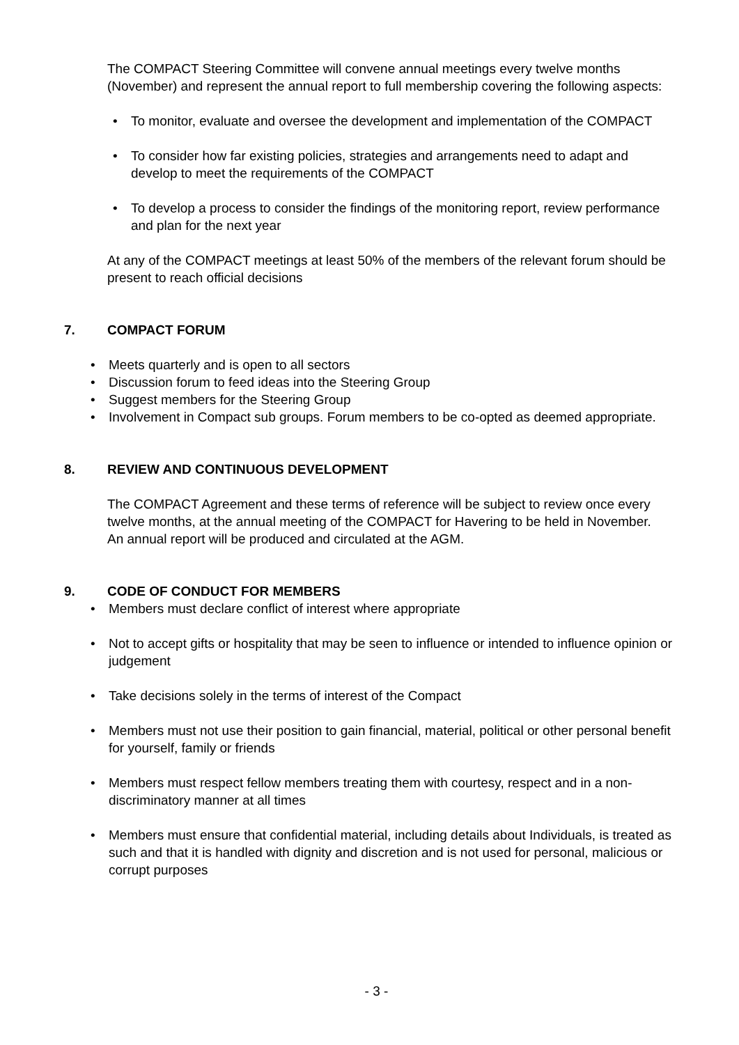The COMPACT Steering Committee will convene annual meetings every twelve months (November) and represent the annual report to full membership covering the following aspects:
• To monitor, evaluate and oversee the development and implementation of the COMPACT
• To consider how far existing policies, strategies and arrangements need to adapt and develop to meet the requirements of the COMPACT
• To develop a process to consider the findings of the monitoring report, review performance and plan for the next year
At any of the COMPACT meetings at least 50% of the members of the relevant forum should be present to reach official decisions
7. COMPACT FORUM
• Meets quarterly and is open to all sectors
• Discussion forum to feed ideas into the Steering Group
• Suggest members for the Steering Group
• Involvement in Compact sub groups. Forum members to be co-opted as deemed appropriate.
8. REVIEW AND CONTINUOUS DEVELOPMENT
The COMPACT Agreement and these terms of reference will be subject to review once every twelve months, at the annual meeting of the COMPACT for Havering to be held in November.
An annual report will be produced and circulated at the AGM.
9. CODE OF CONDUCT FOR MEMBERS
• Members must declare conflict of interest where appropriate
• Not to accept gifts or hospitality that may be seen to influence or intended to influence opinion or judgement
• Take decisions solely in the terms of interest of the Compact
• Members must not use their position to gain financial, material, political or other personal benefit for yourself, family or friends
• Members must respect fellow members treating them with courtesy, respect and in a non-discriminatory manner at all times
• Members must ensure that confidential material, including details about Individuals, is treated as such and that it is handled with dignity and discretion and is not used for personal, malicious or corrupt purposes
- 3 -